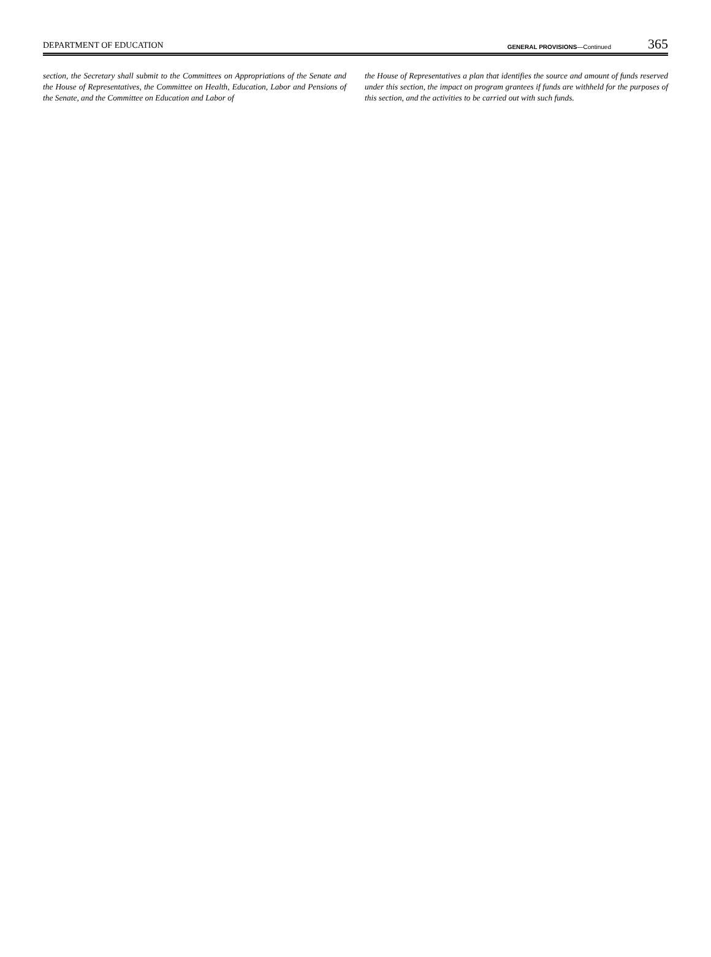DEPARTMENT OF EDUCATION GENERAL PROVISIONS—Continued 365
section, the Secretary shall submit to the Committees on Appropriations of the Senate and the House of Representatives, the Committee on Health, Education, Labor and Pensions of the Senate, and the Committee on Education and Labor of
the House of Representatives a plan that identifies the source and amount of funds reserved under this section, the impact on program grantees if funds are withheld for the purposes of this section, and the activities to be carried out with such funds.